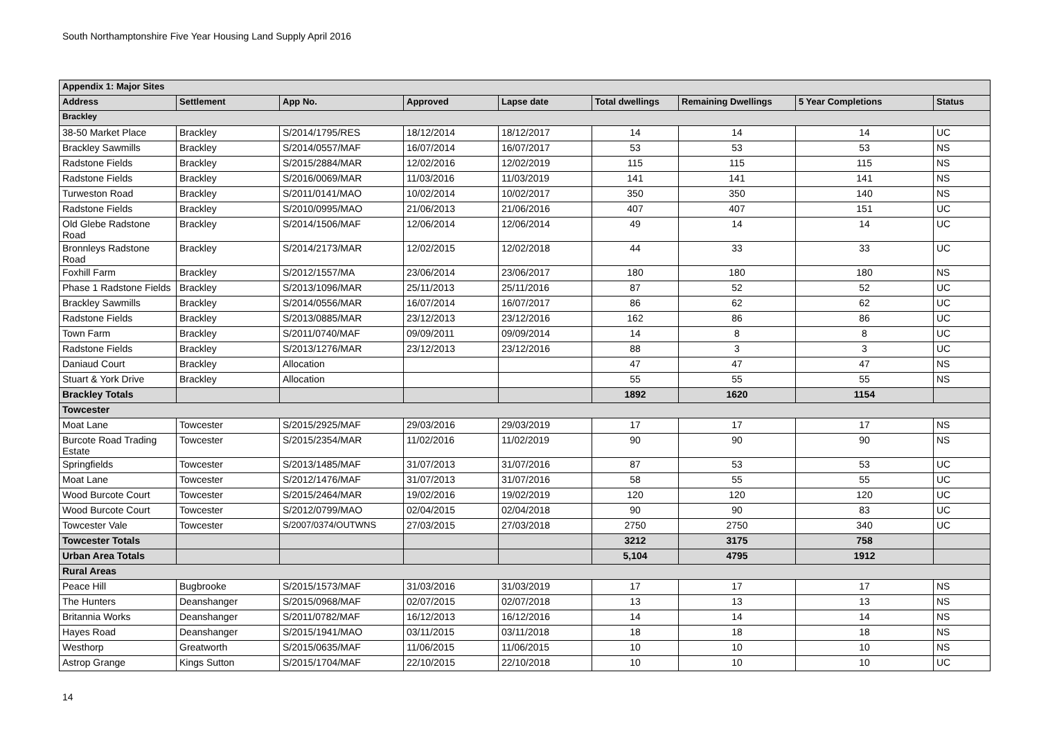South Northamptonshire Five Year Housing Land Supply April 2016
| Appendix 1: Major Sites | | | | | | | | |
| --- | --- | --- | --- | --- | --- | --- | --- | --- |
| Address | Settlement | App No. | Approved | Lapse date | Total dwellings | Remaining Dwellings | 5 Year Completions | Status |
| Brackley | | | | | | | | |
| 38-50 Market Place | Brackley | S/2014/1795/RES | 18/12/2014 | 18/12/2017 | 14 | 14 | 14 | UC |
| Brackley Sawmills | Brackley | S/2014/0557/MAF | 16/07/2014 | 16/07/2017 | 53 | 53 | 53 | NS |
| Radstone Fields | Brackley | S/2015/2884/MAR | 12/02/2016 | 12/02/2019 | 115 | 115 | 115 | NS |
| Radstone Fields | Brackley | S/2016/0069/MAR | 11/03/2016 | 11/03/2019 | 141 | 141 | 141 | NS |
| Turweston Road | Brackley | S/2011/0141/MAO | 10/02/2014 | 10/02/2017 | 350 | 350 | 140 | NS |
| Radstone Fields | Brackley | S/2010/0995/MAO | 21/06/2013 | 21/06/2016 | 407 | 407 | 151 | UC |
| Old Glebe Radstone Road | Brackley | S/2014/1506/MAF | 12/06/2014 | 12/06/2014 | 49 | 14 | 14 | UC |
| Bronnleys Radstone Road | Brackley | S/2014/2173/MAR | 12/02/2015 | 12/02/2018 | 44 | 33 | 33 | UC |
| Foxhill Farm | Brackley | S/2012/1557/MA | 23/06/2014 | 23/06/2017 | 180 | 180 | 180 | NS |
| Phase 1 Radstone Fields | Brackley | S/2013/1096/MAR | 25/11/2013 | 25/11/2016 | 87 | 52 | 52 | UC |
| Brackley Sawmills | Brackley | S/2014/0556/MAR | 16/07/2014 | 16/07/2017 | 86 | 62 | 62 | UC |
| Radstone Fields | Brackley | S/2013/0885/MAR | 23/12/2013 | 23/12/2016 | 162 | 86 | 86 | UC |
| Town Farm | Brackley | S/2011/0740/MAF | 09/09/2011 | 09/09/2014 | 14 | 8 | 8 | UC |
| Radstone Fields | Brackley | S/2013/1276/MAR | 23/12/2013 | 23/12/2016 | 88 | 3 | 3 | UC |
| Daniaud Court | Brackley | Allocation | | | 47 | 47 | 47 | NS |
| Stuart & York Drive | Brackley | Allocation | | | 55 | 55 | 55 | NS |
| Brackley Totals | | | | | 1892 | 1620 | 1154 | |
| Towcester | | | | | | | | |
| Moat Lane | Towcester | S/2015/2925/MAF | 29/03/2016 | 29/03/2019 | 17 | 17 | 17 | NS |
| Burcote Road Trading Estate | Towcester | S/2015/2354/MAR | 11/02/2016 | 11/02/2019 | 90 | 90 | 90 | NS |
| Springfields | Towcester | S/2013/1485/MAF | 31/07/2013 | 31/07/2016 | 87 | 53 | 53 | UC |
| Moat Lane | Towcester | S/2012/1476/MAF | 31/07/2013 | 31/07/2016 | 58 | 55 | 55 | UC |
| Wood Burcote Court | Towcester | S/2015/2464/MAR | 19/02/2016 | 19/02/2019 | 120 | 120 | 120 | UC |
| Wood Burcote Court | Towcester | S/2012/0799/MAO | 02/04/2015 | 02/04/2018 | 90 | 90 | 83 | UC |
| Towcester Vale | Towcester | S/2007/0374/OUTWNS | 27/03/2015 | 27/03/2018 | 2750 | 2750 | 340 | UC |
| Towcester Totals | | | | | 3212 | 3175 | 758 | |
| Urban Area Totals | | | | | 5,104 | 4795 | 1912 | |
| Rural Areas | | | | | | | | |
| Peace Hill | Bugbrooke | S/2015/1573/MAF | 31/03/2016 | 31/03/2019 | 17 | 17 | 17 | NS |
| The Hunters | Deanshanger | S/2015/0968/MAF | 02/07/2015 | 02/07/2018 | 13 | 13 | 13 | NS |
| Britannia Works | Deanshanger | S/2011/0782/MAF | 16/12/2013 | 16/12/2016 | 14 | 14 | 14 | NS |
| Hayes Road | Deanshanger | S/2015/1941/MAO | 03/11/2015 | 03/11/2018 | 18 | 18 | 18 | NS |
| Westhorp | Greatworth | S/2015/0635/MAF | 11/06/2015 | 11/06/2015 | 10 | 10 | 10 | NS |
| Astrop Grange | Kings Sutton | S/2015/1704/MAF | 22/10/2015 | 22/10/2018 | 10 | 10 | 10 | UC |
14